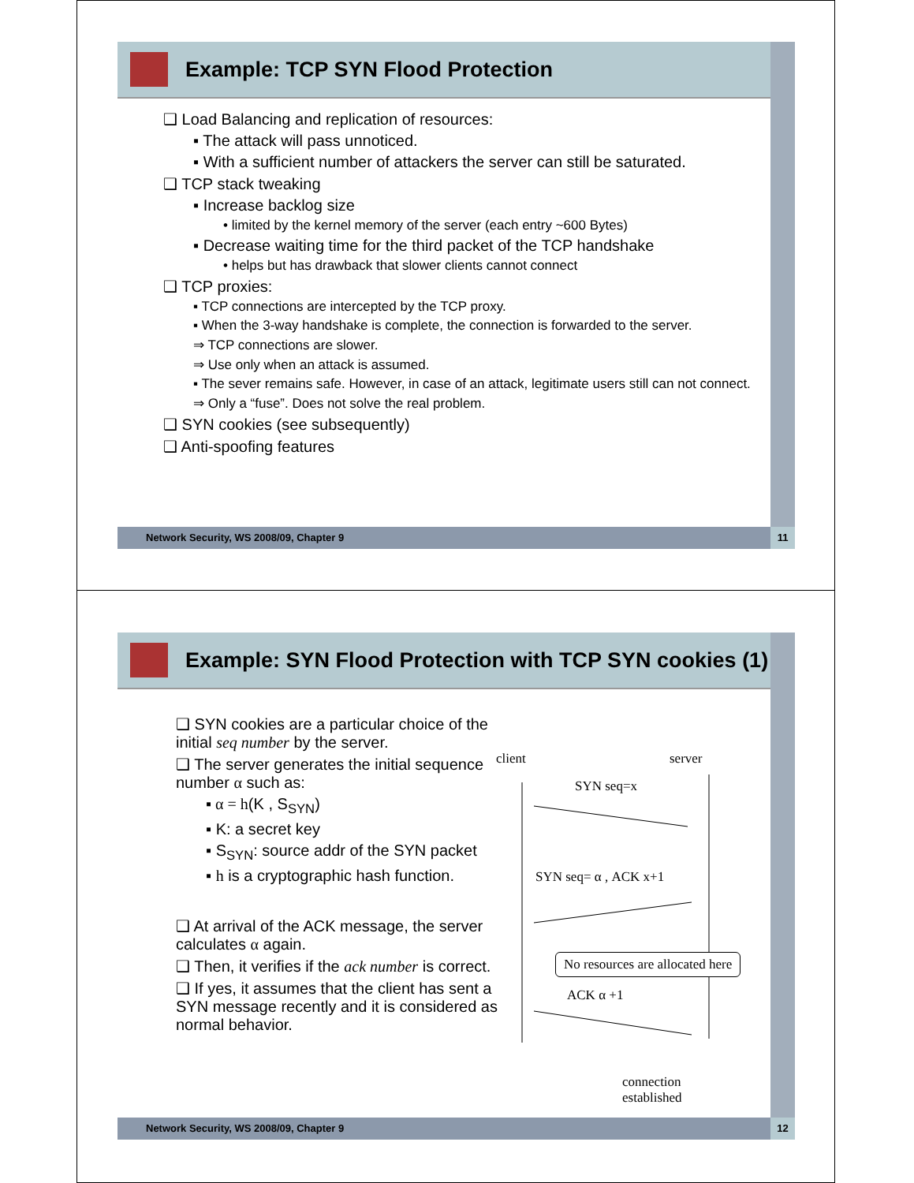Example: TCP SYN Flood Protection
❑ Load Balancing and replication of resources:
▪ The attack will pass unnoticed.
▪ With a sufficient number of attackers the server can still be saturated.
❑ TCP stack tweaking
▪ Increase backlog size
• limited by the kernel memory of the server (each entry ~600 Bytes)
▪ Decrease waiting time for the third packet of the TCP handshake
• helps but has drawback that slower clients cannot connect
❑ TCP proxies:
▪ TCP connections are intercepted by the TCP proxy.
▪ When the 3-way handshake is complete, the connection is forwarded to the server.
⇒ TCP connections are slower.
⇒ Use only when an attack is assumed.
▪ The sever remains safe. However, in case of an attack, legitimate users still can not connect.
⇒ Only a “fuse”. Does not solve the real problem.
❑ SYN cookies (see subsequently)
❑ Anti-spoofing features
Network Security, WS 2008/09, Chapter 9 11
Example: SYN Flood Protection with TCP SYN cookies (1)
❑ SYN cookies are a particular choice of the initial seq number by the server.
❑ The server generates the initial sequence number α such as:
▪ α = h(K , S<sub>SYN</sub>)
▪ K: a secret key
▪ S<sub>SYN</sub>: source addr of the SYN packet
▪ h is a cryptographic hash function.
❑ At arrival of the ACK message, the server calculates α again.
❑ Then, it verifies if the ack number is correct.
❑ If yes, it assumes that the client has sent a SYN message recently and it is considered as normal behavior.
client server
SYN seq=x
SYN seq= α , ACK x+1
No resources are allocated here
ACK α +1
connection
established
Network Security, WS 2008/09, Chapter 9 12